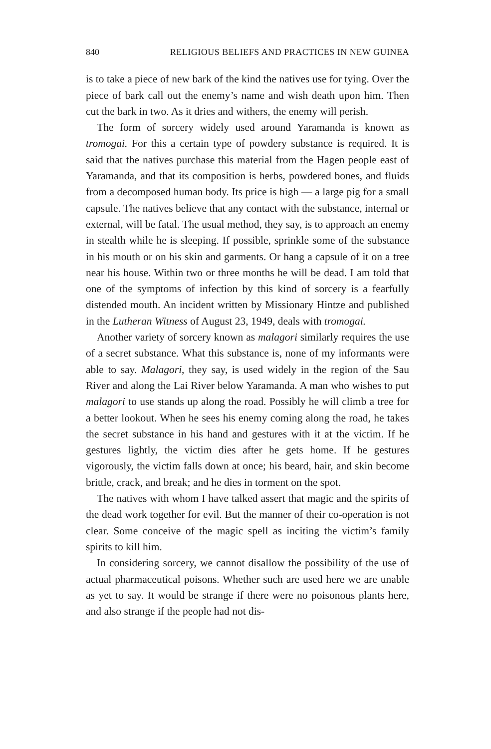840 RELIGIOUS BELIEFS AND PRACTICES IN NEW GUINEA
is to take a piece of new bark of the kind the natives use for tying. Over the piece of bark call out the enemy’s name and wish death upon him. Then cut the bark in two. As it dries and withers, the enemy will perish.
The form of sorcery widely used around Yaramanda is known as tromogai. For this a certain type of powdery substance is required. It is said that the natives purchase this material from the Hagen people east of Yaramanda, and that its composition is herbs, powdered bones, and fluids from a decomposed human body. Its price is high — a large pig for a small capsule. The natives believe that any contact with the substance, internal or external, will be fatal. The usual method, they say, is to approach an enemy in stealth while he is sleeping. If possible, sprinkle some of the substance in his mouth or on his skin and garments. Or hang a capsule of it on a tree near his house. Within two or three months he will be dead. I am told that one of the symptoms of infection by this kind of sorcery is a fearfully distended mouth. An incident written by Missionary Hintze and published in the Lutheran Witness of August 23, 1949, deals with tromogai.
Another variety of sorcery known as malagori similarly requires the use of a secret substance. What this substance is, none of my informants were able to say. Malagori, they say, is used widely in the region of the Sau River and along the Lai River below Yaramanda. A man who wishes to put malagori to use stands up along the road. Possibly he will climb a tree for a better lookout. When he sees his enemy coming along the road, he takes the secret substance in his hand and gestures with it at the victim. If he gestures lightly, the victim dies after he gets home. If he gestures vigorously, the victim falls down at once; his beard, hair, and skin become brittle, crack, and break; and he dies in torment on the spot.
The natives with whom I have talked assert that magic and the spirits of the dead work together for evil. But the manner of their co-operation is not clear. Some conceive of the magic spell as inciting the victim’s family spirits to kill him.
In considering sorcery, we cannot disallow the possibility of the use of actual pharmaceutical poisons. Whether such are used here we are unable as yet to say. It would be strange if there were no poisonous plants here, and also strange if the people had not dis-